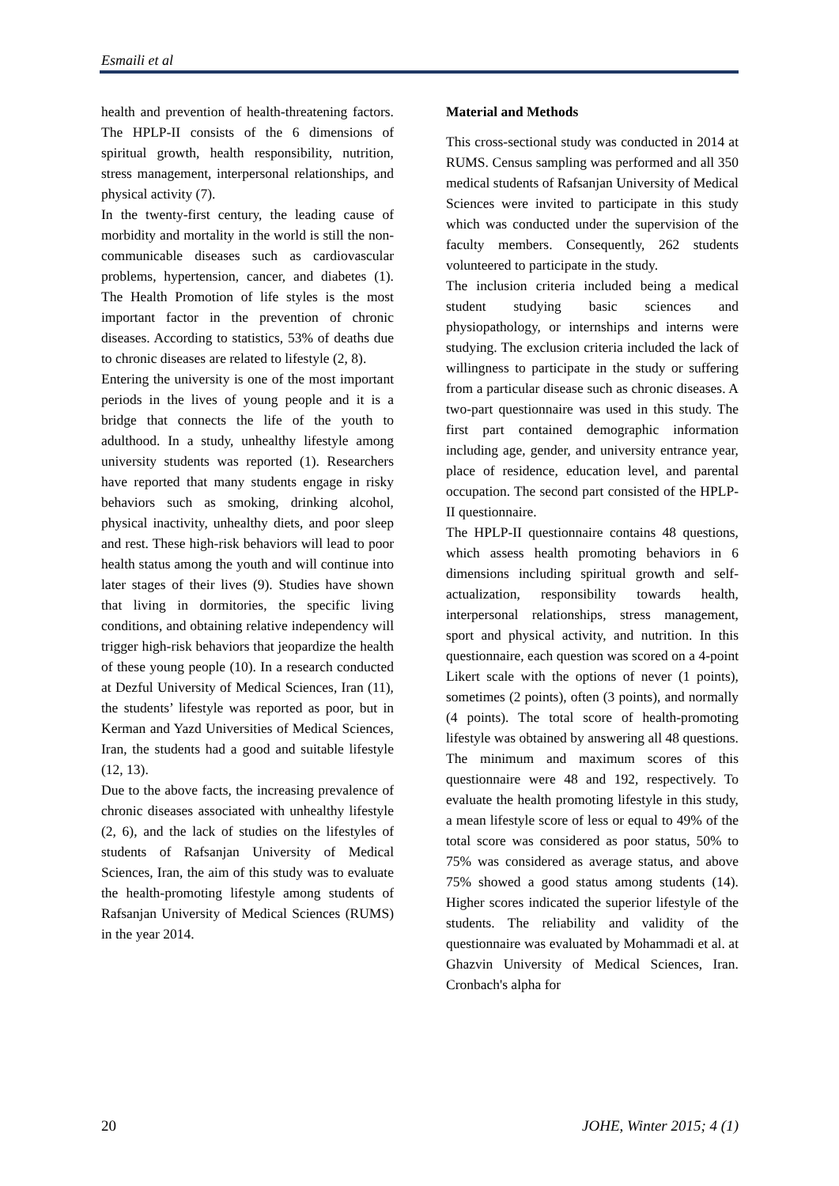Esmaili et al
health and prevention of health-threatening factors. The HPLP-II consists of the 6 dimensions of spiritual growth, health responsibility, nutrition, stress management, interpersonal relationships, and physical activity (7).
In the twenty-first century, the leading cause of morbidity and mortality in the world is still the non-communicable diseases such as cardiovascular problems, hypertension, cancer, and diabetes (1). The Health Promotion of life styles is the most important factor in the prevention of chronic diseases. According to statistics, 53% of deaths due to chronic diseases are related to lifestyle (2, 8).
Entering the university is one of the most important periods in the lives of young people and it is a bridge that connects the life of the youth to adulthood. In a study, unhealthy lifestyle among university students was reported (1). Researchers have reported that many students engage in risky behaviors such as smoking, drinking alcohol, physical inactivity, unhealthy diets, and poor sleep and rest. These high-risk behaviors will lead to poor health status among the youth and will continue into later stages of their lives (9). Studies have shown that living in dormitories, the specific living conditions, and obtaining relative independency will trigger high-risk behaviors that jeopardize the health of these young people (10). In a research conducted at Dezful University of Medical Sciences, Iran (11), the students’ lifestyle was reported as poor, but in Kerman and Yazd Universities of Medical Sciences, Iran, the students had a good and suitable lifestyle (12, 13).
Due to the above facts, the increasing prevalence of chronic diseases associated with unhealthy lifestyle (2, 6), and the lack of studies on the lifestyles of students of Rafsanjan University of Medical Sciences, Iran, the aim of this study was to evaluate the health-promoting lifestyle among students of Rafsanjan University of Medical Sciences (RUMS) in the year 2014.
Material and Methods
This cross-sectional study was conducted in 2014 at RUMS. Census sampling was performed and all 350 medical students of Rafsanjan University of Medical Sciences were invited to participate in this study which was conducted under the supervision of the faculty members. Consequently, 262 students volunteered to participate in the study.
The inclusion criteria included being a medical student studying basic sciences and physiopathology, or internships and interns were studying. The exclusion criteria included the lack of willingness to participate in the study or suffering from a particular disease such as chronic diseases. A two-part questionnaire was used in this study. The first part contained demographic information including age, gender, and university entrance year, place of residence, education level, and parental occupation. The second part consisted of the HPLP-II questionnaire.
The HPLP-II questionnaire contains 48 questions, which assess health promoting behaviors in 6 dimensions including spiritual growth and self-actualization, responsibility towards health, interpersonal relationships, stress management, sport and physical activity, and nutrition. In this questionnaire, each question was scored on a 4-point Likert scale with the options of never (1 points), sometimes (2 points), often (3 points), and normally (4 points). The total score of health-promoting lifestyle was obtained by answering all 48 questions. The minimum and maximum scores of this questionnaire were 48 and 192, respectively. To evaluate the health promoting lifestyle in this study, a mean lifestyle score of less or equal to 49% of the total score was considered as poor status, 50% to 75% was considered as average status, and above 75% showed a good status among students (14). Higher scores indicated the superior lifestyle of the students. The reliability and validity of the questionnaire was evaluated by Mohammadi et al. at Ghazvin University of Medical Sciences, Iran. Cronbach's alpha for
20 JOHE, Winter 2015; 4 (1)